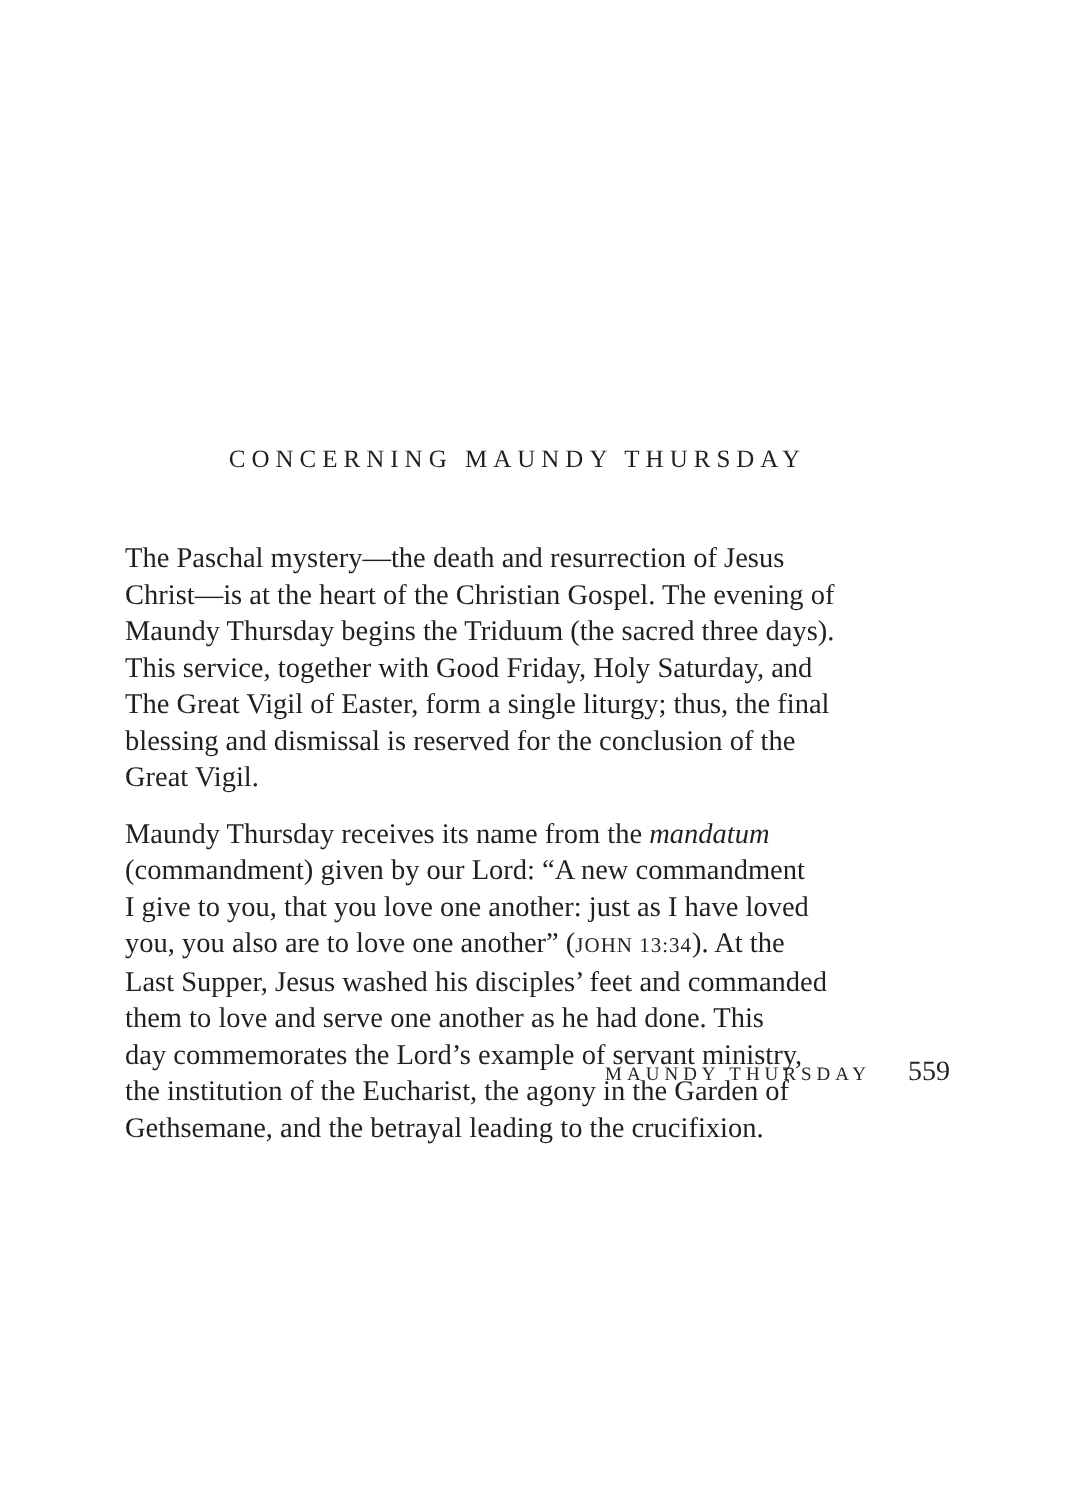CONCERNING MAUNDY THURSDAY
The Paschal mystery—the death and resurrection of Jesus
Christ—is at the heart of the Christian Gospel. The evening of
Maundy Thursday begins the Triduum (the sacred three days).
This service, together with Good Friday, Holy Saturday, and
The Great Vigil of Easter, form a single liturgy; thus, the final
blessing and dismissal is reserved for the conclusion of the
Great Vigil.
Maundy Thursday receives its name from the mandatum
(commandment) given by our Lord: “A new commandment
I give to you, that you love one another: just as I have loved
you, you also are to love one another” (JOHN 13:34). At the
Last Supper, Jesus washed his disciples’ feet and commanded
them to love and serve one another as he had done. This
day commemorates the Lord’s example of servant ministry,
the institution of the Eucharist, the agony in the Garden of
Gethsemane, and the betrayal leading to the crucifixion.
MAUNDY THURSDAY 559